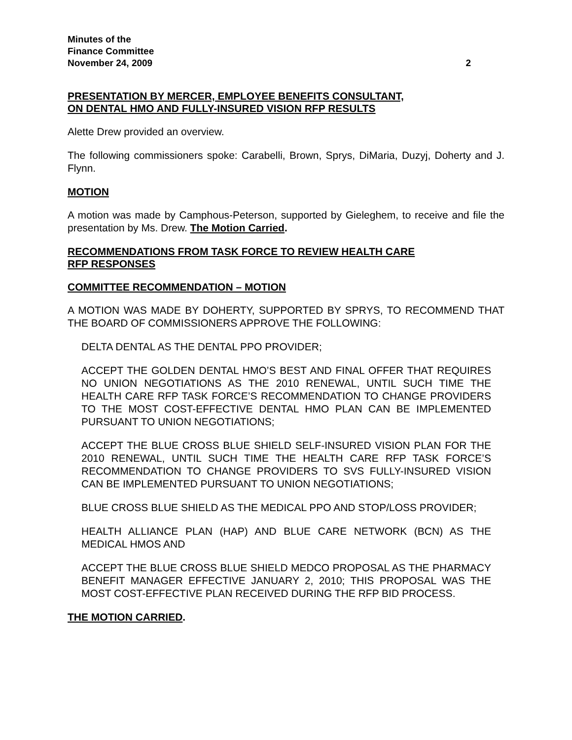Minutes of the
Finance Committee
November 24, 2009 2
PRESENTATION BY MERCER, EMPLOYEE BENEFITS CONSULTANT,
ON DENTAL HMO AND FULLY-INSURED VISION RFP RESULTS
Alette Drew provided an overview.
The following commissioners spoke: Carabelli, Brown, Sprys, DiMaria, Duzyj, Doherty and J. Flynn.
MOTION
A motion was made by Camphous-Peterson, supported by Gieleghem, to receive and file the presentation by Ms. Drew. The Motion Carried.
RECOMMENDATIONS FROM TASK FORCE TO REVIEW HEALTH CARE
RFP RESPONSES
COMMITTEE RECOMMENDATION – MOTION
A MOTION WAS MADE BY DOHERTY, SUPPORTED BY SPRYS, TO RECOMMEND THAT THE BOARD OF COMMISSIONERS APPROVE THE FOLLOWING:
DELTA DENTAL AS THE DENTAL PPO PROVIDER;
ACCEPT THE GOLDEN DENTAL HMO’S BEST AND FINAL OFFER THAT REQUIRES NO UNION NEGOTIATIONS AS THE 2010 RENEWAL, UNTIL SUCH TIME THE HEALTH CARE RFP TASK FORCE’S RECOMMENDATION TO CHANGE PROVIDERS TO THE MOST COST-EFFECTIVE DENTAL HMO PLAN CAN BE IMPLEMENTED PURSUANT TO UNION NEGOTIATIONS;
ACCEPT THE BLUE CROSS BLUE SHIELD SELF-INSURED VISION PLAN FOR THE 2010 RENEWAL, UNTIL SUCH TIME THE HEALTH CARE RFP TASK FORCE’S RECOMMENDATION TO CHANGE PROVIDERS TO SVS FULLY-INSURED VISION CAN BE IMPLEMENTED PURSUANT TO UNION NEGOTIATIONS;
BLUE CROSS BLUE SHIELD AS THE MEDICAL PPO AND STOP/LOSS PROVIDER;
HEALTH ALLIANCE PLAN (HAP) AND BLUE CARE NETWORK (BCN) AS THE MEDICAL HMOS AND
ACCEPT THE BLUE CROSS BLUE SHIELD MEDCO PROPOSAL AS THE PHARMACY BENEFIT MANAGER EFFECTIVE JANUARY 2, 2010; THIS PROPOSAL WAS THE MOST COST-EFFECTIVE PLAN RECEIVED DURING THE RFP BID PROCESS.
THE MOTION CARRIED.